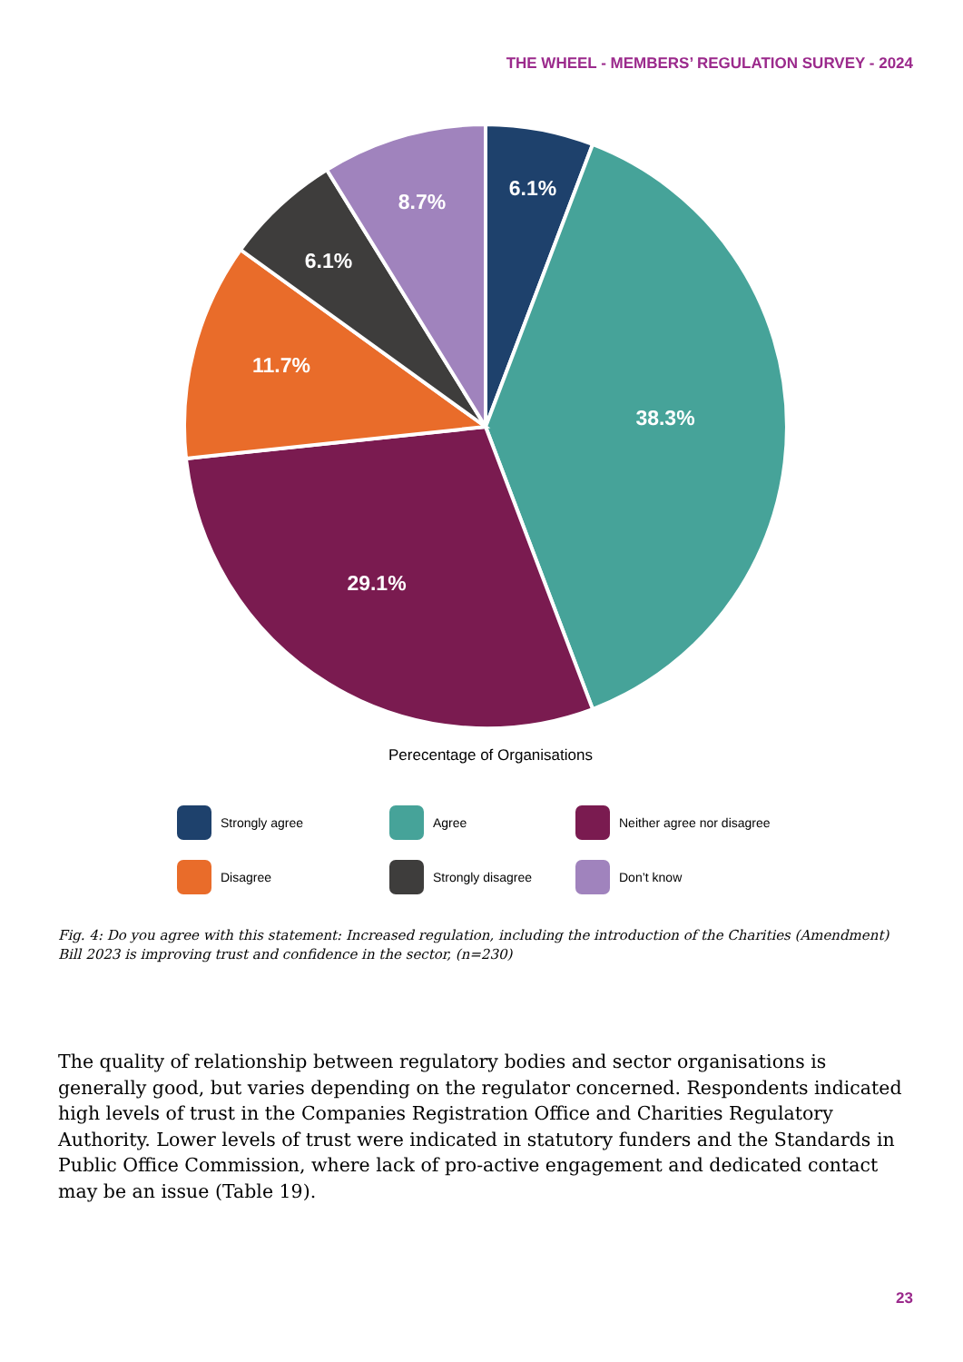THE WHEEL - MEMBERS’ REGULATION SURVEY - 2024
6.1%
38.3%
29.1%
11.7%
6.1%
8.7%
Perecentage of Organisations
Strongly agree
Agree
Neither agree nor disagree
Disagree
Strongly disagree
Don’t know
Fig. 4: Do you agree with this statement: Increased regulation, including the introduction of the Charities (Amendment) Bill 2023 is improving trust and confidence in the sector, (n=230)
The quality of relationship between regulatory bodies and sector organisations is generally good, but varies depending on the regulator concerned. Respondents indicated high levels of trust in the Companies Registration Office and Charities Regulatory Authority. Lower levels of trust were indicated in statutory funders and the Standards in Public Office Commission, where lack of pro-active engagement and dedicated contact may be an issue (Table 19).
23